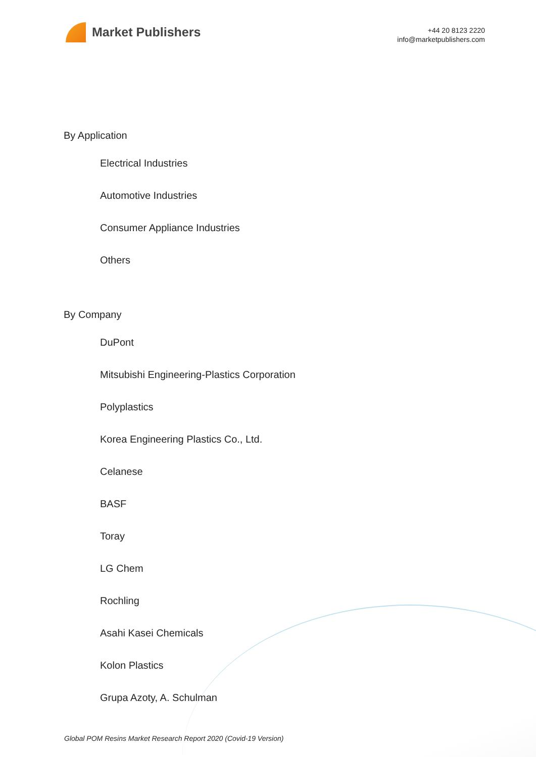Market Publishers
+44 20 8123 2220
info@marketpublishers.com
By Application
Electrical Industries
Automotive Industries
Consumer Appliance Industries
Others
By Company
DuPont
Mitsubishi Engineering-Plastics Corporation
Polyplastics
Korea Engineering Plastics Co., Ltd.
Celanese
BASF
Toray
LG Chem
Rochling
Asahi Kasei Chemicals
Kolon Plastics
Grupa Azoty, A. Schulman
Global POM Resins Market Research Report 2020 (Covid-19 Version)